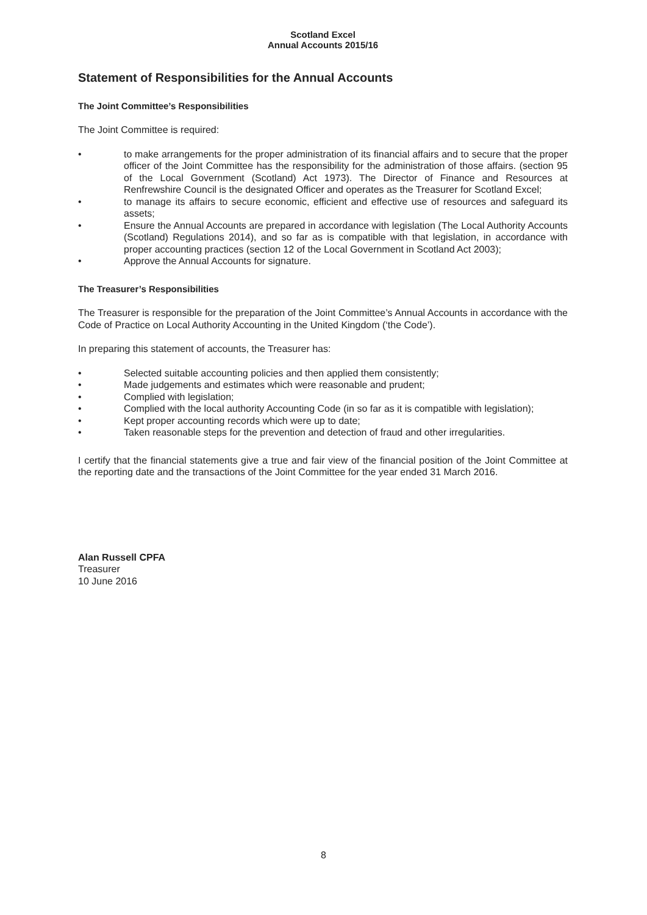Scotland Excel
Annual Accounts 2015/16
Statement of Responsibilities for the Annual Accounts
The Joint Committee’s Responsibilities
The Joint Committee is required:
• to make arrangements for the proper administration of its financial affairs and to secure that the proper officer of the Joint Committee has the responsibility for the administration of those affairs. (section 95 of the Local Government (Scotland) Act 1973). The Director of Finance and Resources at Renfrewshire Council is the designated Officer and operates as the Treasurer for Scotland Excel;
• to manage its affairs to secure economic, efficient and effective use of resources and safeguard its assets;
• Ensure the Annual Accounts are prepared in accordance with legislation (The Local Authority Accounts (Scotland) Regulations 2014), and so far as is compatible with that legislation, in accordance with proper accounting practices (section 12 of the Local Government in Scotland Act 2003);
• Approve the Annual Accounts for signature.
The Treasurer’s Responsibilities
The Treasurer is responsible for the preparation of the Joint Committee’s Annual Accounts in accordance with the Code of Practice on Local Authority Accounting in the United Kingdom (‘the Code’).
In preparing this statement of accounts, the Treasurer has:
• Selected suitable accounting policies and then applied them consistently;
• Made judgements and estimates which were reasonable and prudent;
• Complied with legislation;
• Complied with the local authority Accounting Code (in so far as it is compatible with legislation);
• Kept proper accounting records which were up to date;
• Taken reasonable steps for the prevention and detection of fraud and other irregularities.
I certify that the financial statements give a true and fair view of the financial position of the Joint Committee at the reporting date and the transactions of the Joint Committee for the year ended 31 March 2016.
Alan Russell CPFA
Treasurer
10 June 2016
8